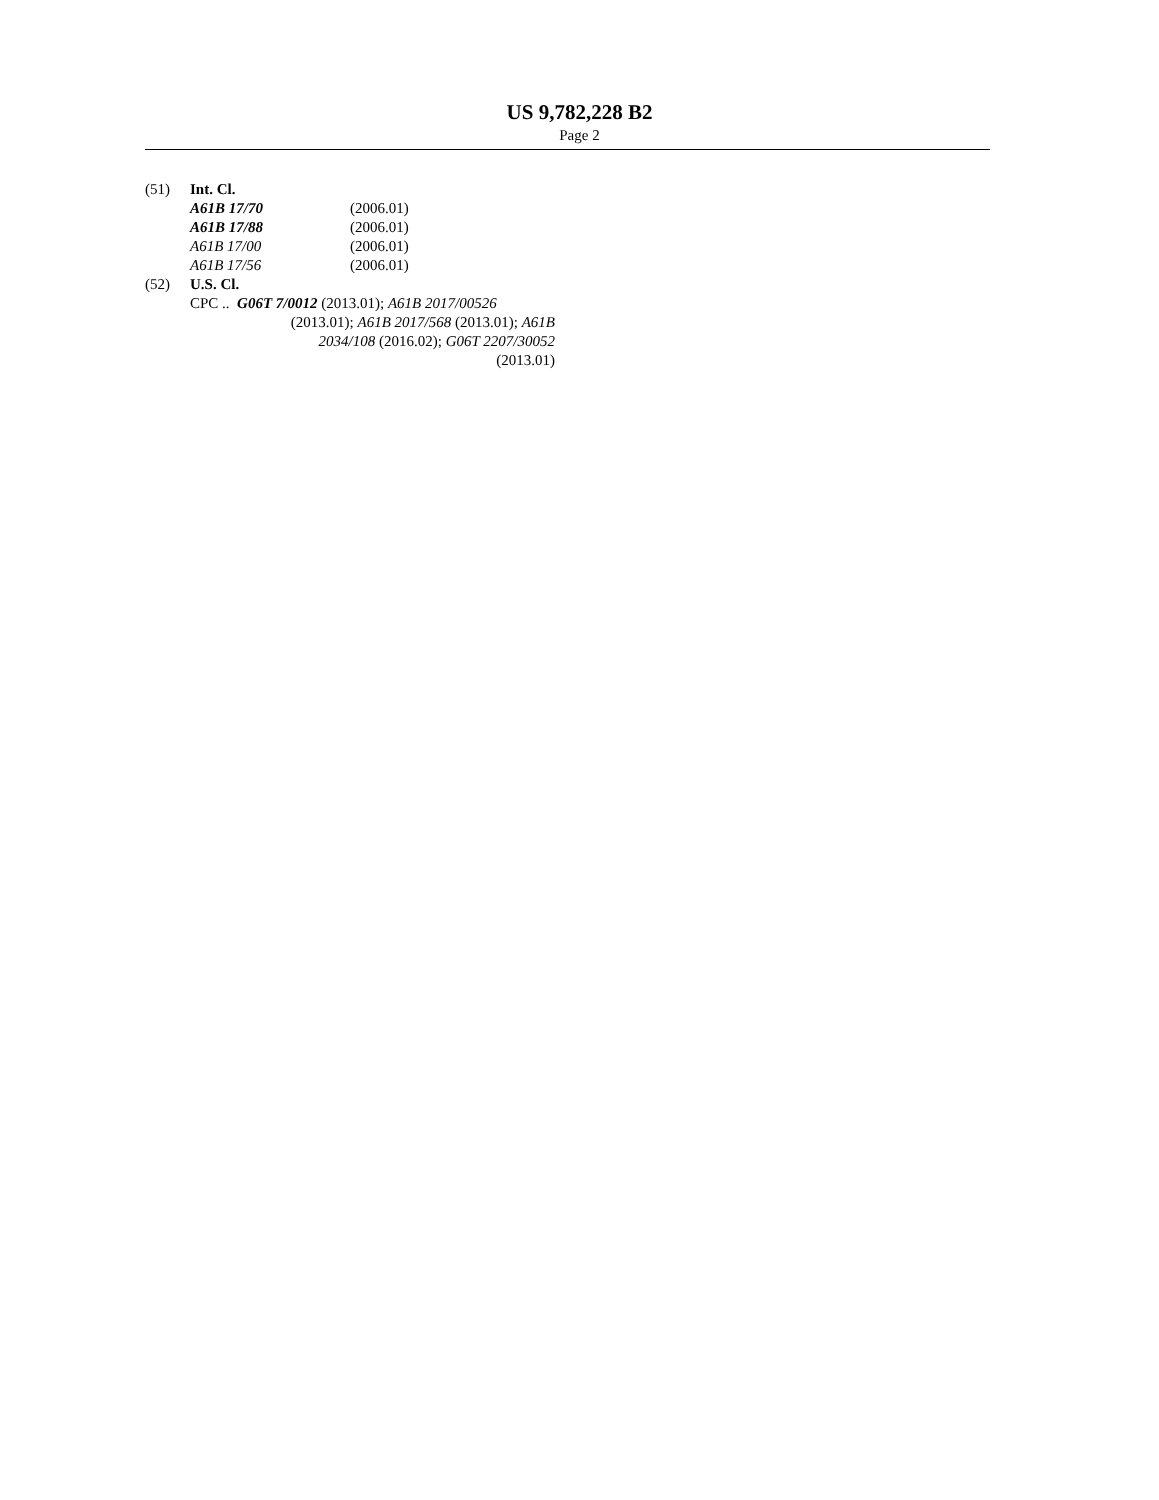US 9,782,228 B2
Page 2
(51) Int. Cl.
A61B 17/70 (2006.01)
A61B 17/88 (2006.01)
A61B 17/00 (2006.01)
A61B 17/56 (2006.01)
(52) U.S. Cl.
CPC .. G06T 7/0012 (2013.01); A61B 2017/00526
(2013.01); A61B 2017/568 (2013.01); A61B
2034/108 (2016.02); G06T 2207/30052
(2013.01)